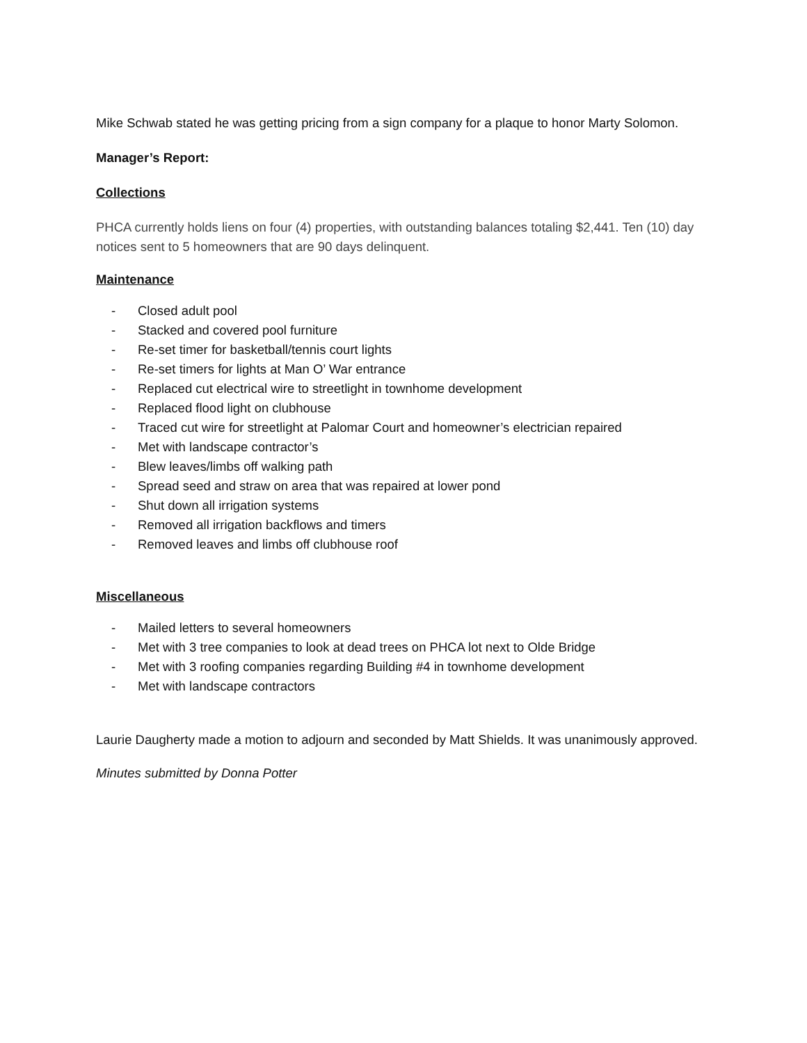Mike Schwab stated he was getting pricing from a sign company for a plaque to honor Marty Solomon.
Manager’s Report:
Collections
PHCA currently holds liens on four (4) properties, with outstanding balances totaling $2,441. Ten (10) day notices sent to 5 homeowners that are 90 days delinquent.
Maintenance
- Closed adult pool
- Stacked and covered pool furniture
- Re-set timer for basketball/tennis court lights
- Re-set timers for lights at Man O’ War entrance
- Replaced cut electrical wire to streetlight in townhome development
- Replaced flood light on clubhouse
- Traced cut wire for streetlight at Palomar Court and homeowner’s electrician repaired
- Met with landscape contractor’s
- Blew leaves/limbs off walking path
- Spread seed and straw on area that was repaired at lower pond
- Shut down all irrigation systems
- Removed all irrigation backflows and timers
- Removed leaves and limbs off clubhouse roof
Miscellaneous
- Mailed letters to several homeowners
- Met with 3 tree companies to look at dead trees on PHCA lot next to Olde Bridge
- Met with 3 roofing companies regarding Building #4 in townhome development
- Met with landscape contractors
Laurie Daugherty made a motion to adjourn and seconded by Matt Shields. It was unanimously approved.
Minutes submitted by Donna Potter